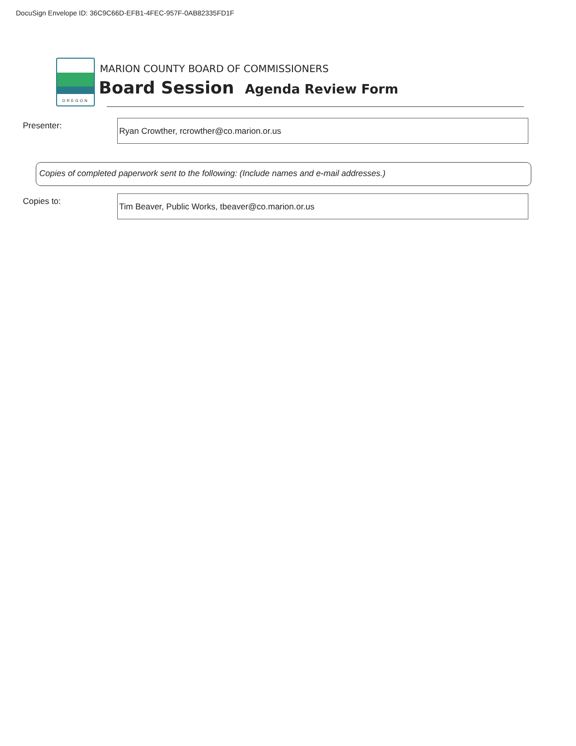DocuSign Envelope ID: 36C9C66D-EFB1-4FEC-957F-0AB82335FD1F
OREGON
MARION COUNTY BOARD OF COMMISSIONERS
Board Session Agenda Review Form
Presenter: Ryan Crowther, rcrowther@co.marion.or.us
Copies of completed paperwork sent to the following: (Include names and e-mail addresses.)
Copies to: Tim Beaver, Public Works, tbeaver@co.marion.or.us